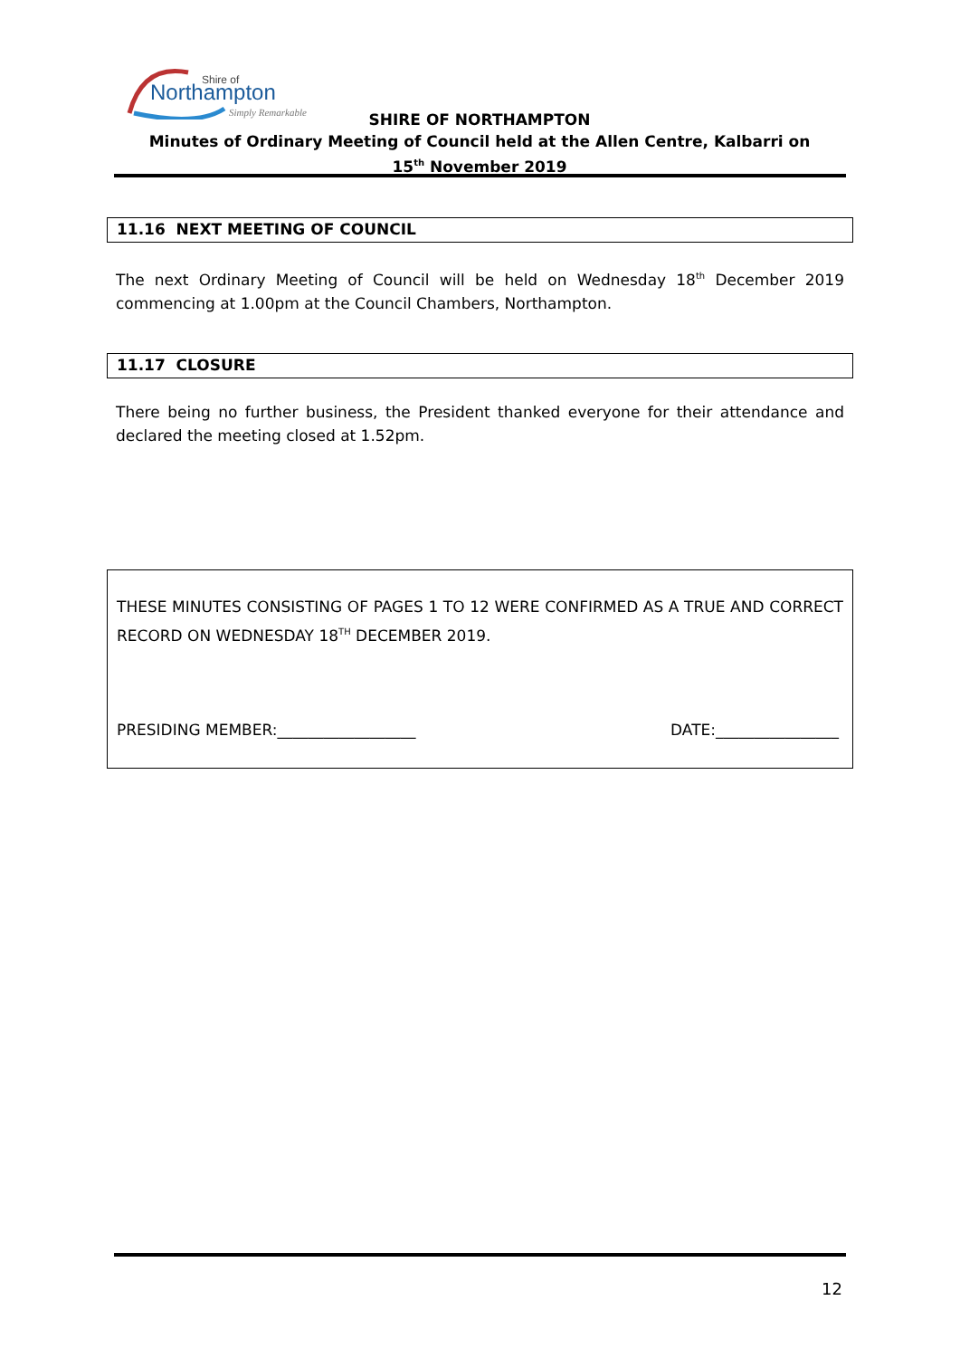Shire of
Northampton
Simply Remarkable
SHIRE OF NORTHAMPTON
Minutes of Ordinary Meeting of Council held at the Allen Centre, Kalbarri on
15<sup>th</sup> November 2019
11.16 NEXT MEETING OF COUNCIL
The next Ordinary Meeting of Council will be held on Wednesday 18<sup>th</sup> December 2019 commencing at 1.00pm at the Council Chambers, Northampton.
11.17 CLOSURE
There being no further business, the President thanked everyone for their attendance and declared the meeting closed at 1.52pm.
THESE MINUTES CONSISTING OF PAGES 1 TO 12 WERE CONFIRMED AS A TRUE AND CORRECT RECORD ON WEDNESDAY 18<sup>TH</sup> DECEMBER 2019.
PRESIDING MEMBER:__________________ DATE:________________
12